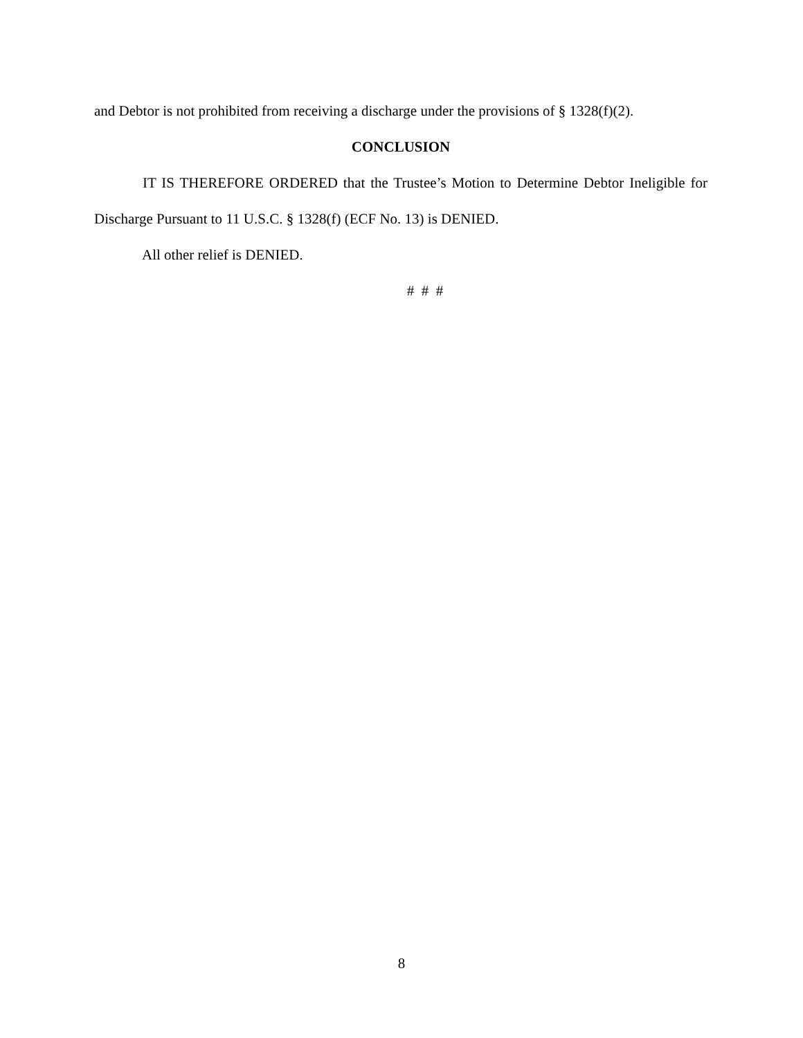and Debtor is not prohibited from receiving a discharge under the provisions of § 1328(f)(2).
CONCLUSION
IT IS THEREFORE ORDERED that the Trustee’s Motion to Determine Debtor Ineligible for Discharge Pursuant to 11 U.S.C. § 1328(f) (ECF No. 13) is DENIED.
All other relief is DENIED.
# # #
8